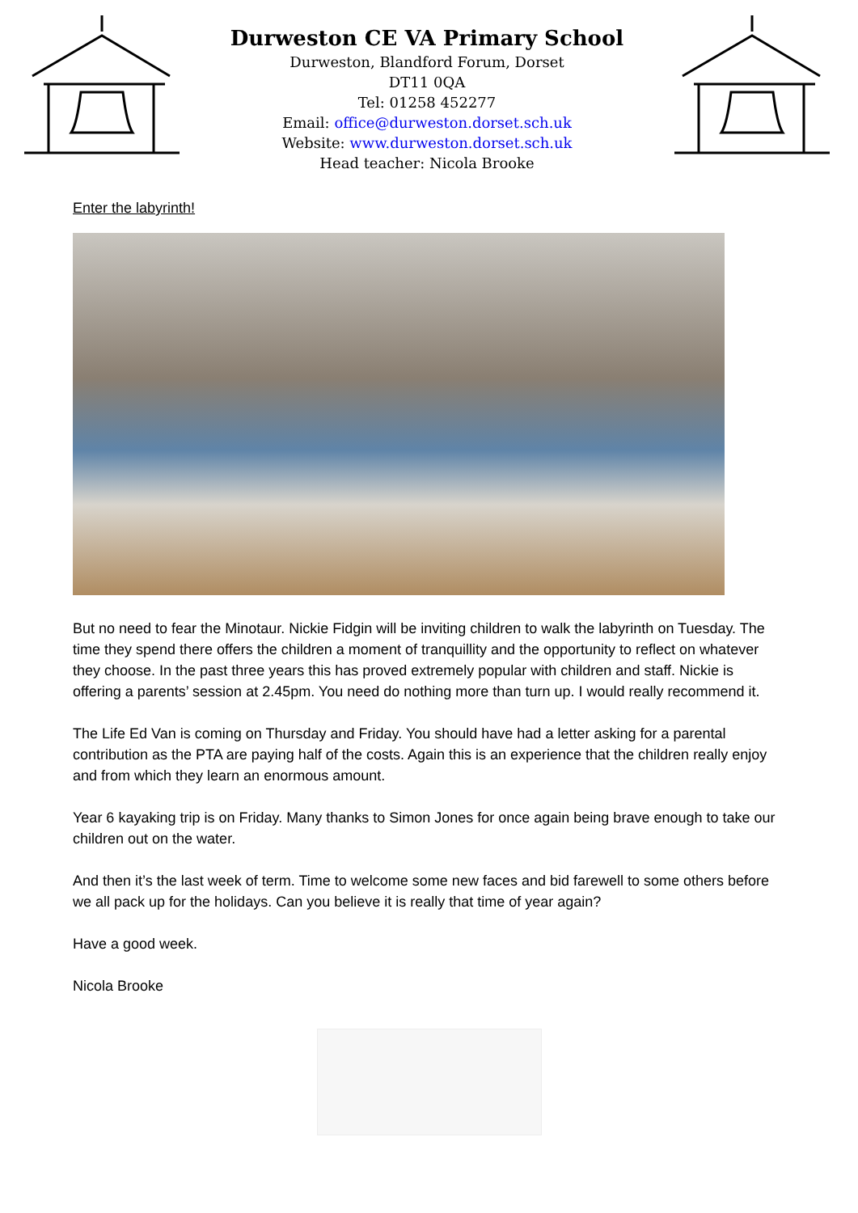Durweston CE VA Primary School
Durweston, Blandford Forum, Dorset
DT11 0QA
Tel: 01258 452277
Email: office@durweston.dorset.sch.uk
Website: www.durweston.dorset.sch.uk
Head teacher: Nicola Brooke
Enter the labyrinth!
But no need to fear the Minotaur. Nickie Fidgin will be inviting children to walk the labyrinth on Tuesday. The time they spend there offers the children a moment of tranquillity and the opportunity to reflect on whatever they choose. In the past three years this has proved extremely popular with children and staff. Nickie is offering a parents’ session at 2.45pm. You need do nothing more than turn up. I would really recommend it.
The Life Ed Van is coming on Thursday and Friday. You should have had a letter asking for a parental contribution as the PTA are paying half of the costs. Again this is an experience that the children really enjoy and from which they learn an enormous amount.
Year 6 kayaking trip is on Friday. Many thanks to Simon Jones for once again being brave enough to take our children out on the water.
And then it’s the last week of term. Time to welcome some new faces and bid farewell to some others before we all pack up for the holidays. Can you believe it is really that time of year again?
Have a good week.
Nicola Brooke